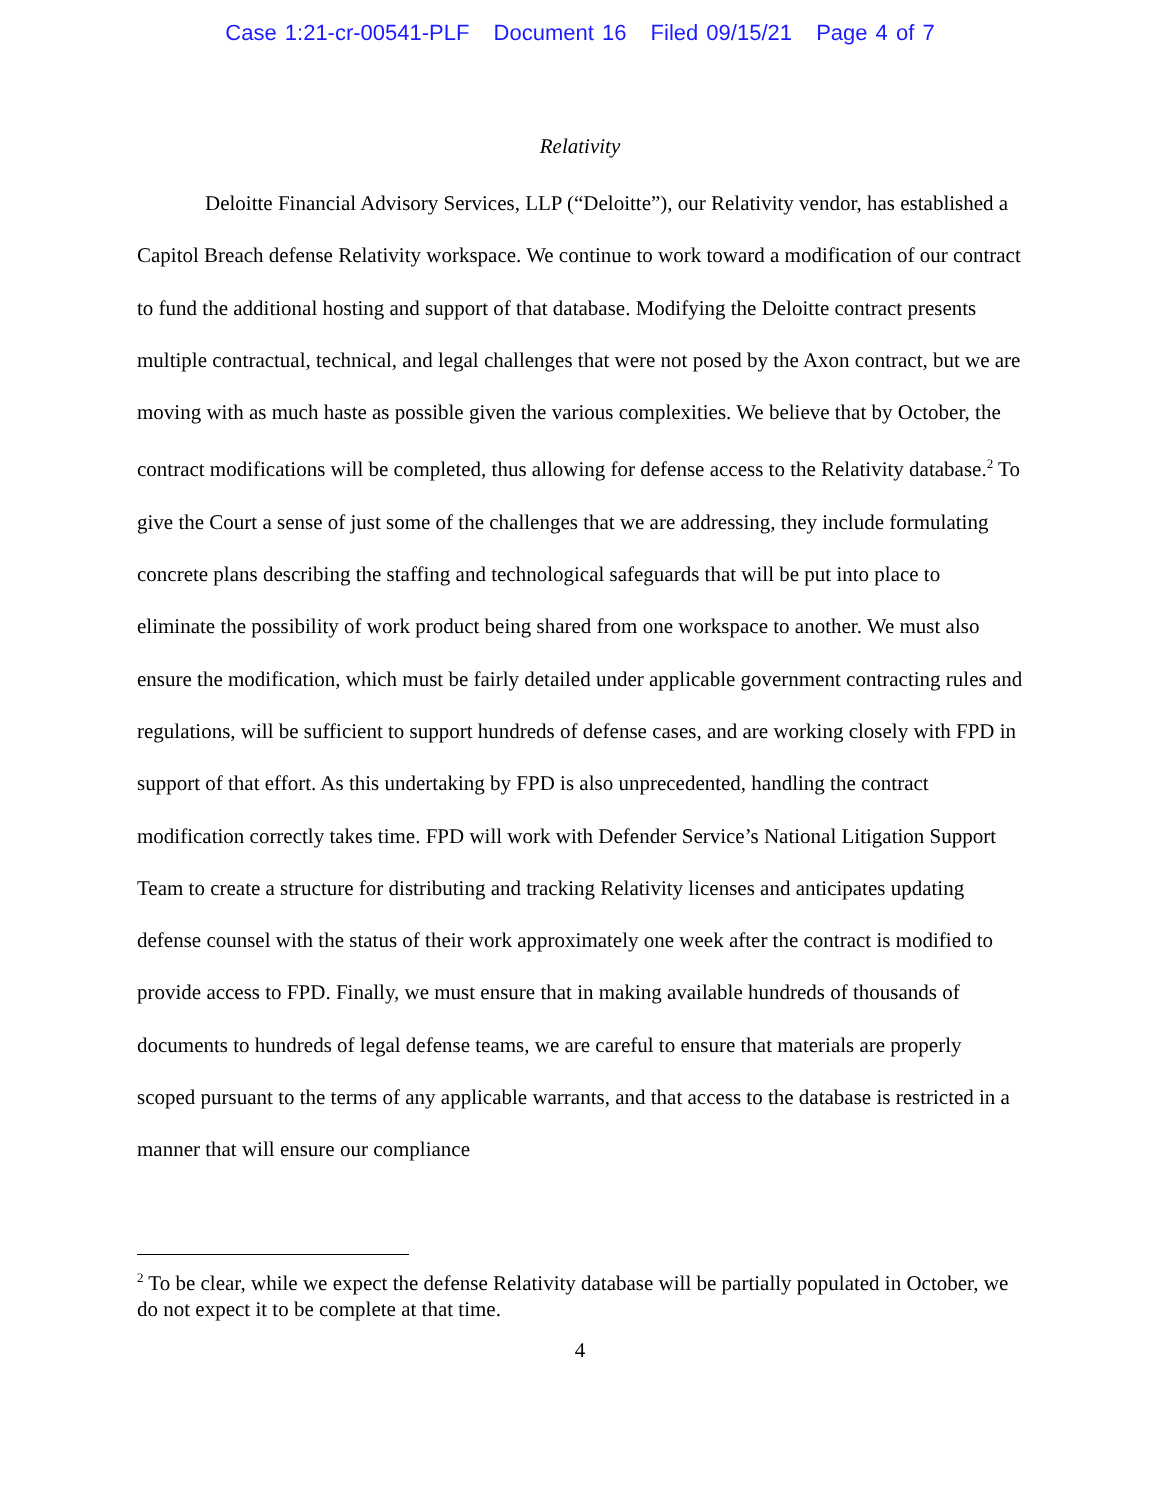Case 1:21-cr-00541-PLF Document 16 Filed 09/15/21 Page 4 of 7
Relativity
Deloitte Financial Advisory Services, LLP (“Deloitte”), our Relativity vendor, has established a Capitol Breach defense Relativity workspace. We continue to work toward a modification of our contract to fund the additional hosting and support of that database. Modifying the Deloitte contract presents multiple contractual, technical, and legal challenges that were not posed by the Axon contract, but we are moving with as much haste as possible given the various complexities. We believe that by October, the contract modifications will be completed, thus allowing for defense access to the Relativity database.<sup>2</sup> To give the Court a sense of just some of the challenges that we are addressing, they include formulating concrete plans describing the staffing and technological safeguards that will be put into place to eliminate the possibility of work product being shared from one workspace to another. We must also ensure the modification, which must be fairly detailed under applicable government contracting rules and regulations, will be sufficient to support hundreds of defense cases, and are working closely with FPD in support of that effort. As this undertaking by FPD is also unprecedented, handling the contract modification correctly takes time. FPD will work with Defender Service’s National Litigation Support Team to create a structure for distributing and tracking Relativity licenses and anticipates updating defense counsel with the status of their work approximately one week after the contract is modified to provide access to FPD. Finally, we must ensure that in making available hundreds of thousands of documents to hundreds of legal defense teams, we are careful to ensure that materials are properly scoped pursuant to the terms of any applicable warrants, and that access to the database is restricted in a manner that will ensure our compliance
<sup>2</sup> To be clear, while we expect the defense Relativity database will be partially populated in October, we do not expect it to be complete at that time.
4